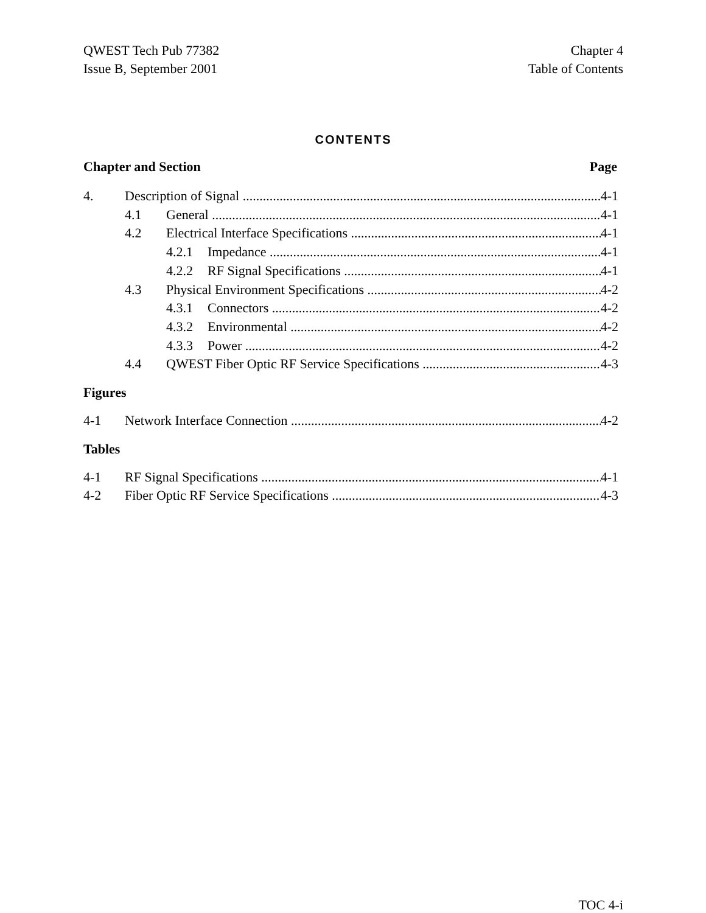QWEST Tech Pub 77382
Issue B, September 2001
Chapter 4
Table of Contents
CONTENTS
Chapter and Section Page
4. Description of Signal 4-1
4.1 General 4-1
4.2 Electrical Interface Specifications 4-1
4.2.1 Impedance 4-1
4.2.2 RF Signal Specifications 4-1
4.3 Physical Environment Specifications 4-2
4.3.1 Connectors 4-2
4.3.2 Environmental 4-2
4.3.3 Power 4-2
4.4 QWEST Fiber Optic RF Service Specifications 4-3
Figures
4-1 Network Interface Connection 4-2
Tables
4-1 RF Signal Specifications 4-1
4-2 Fiber Optic RF Service Specifications 4-3
TOC 4-i